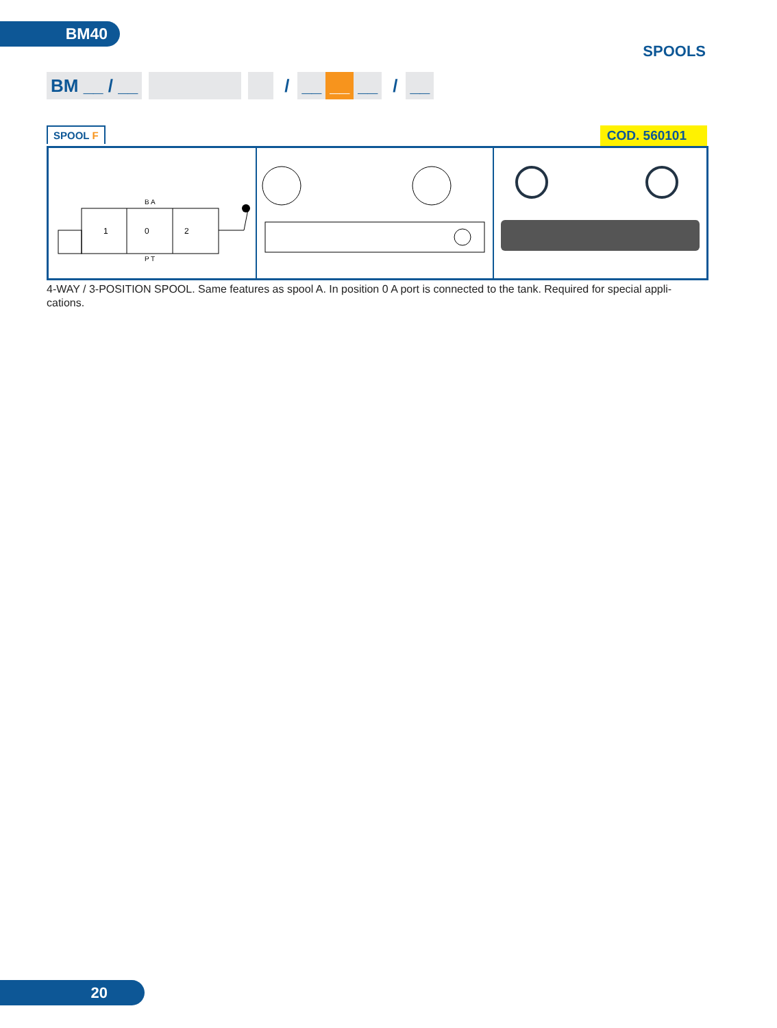BM40
SPOOLS
BM __ / __ / __ __ __ / __
SPOOL F
COD. 560101
1
0
2
B A
P T
4-WAY / 3-POSITION SPOOL. Same features as spool A. In position 0 A port is connected to the tank. Required for special appli-cations.
20